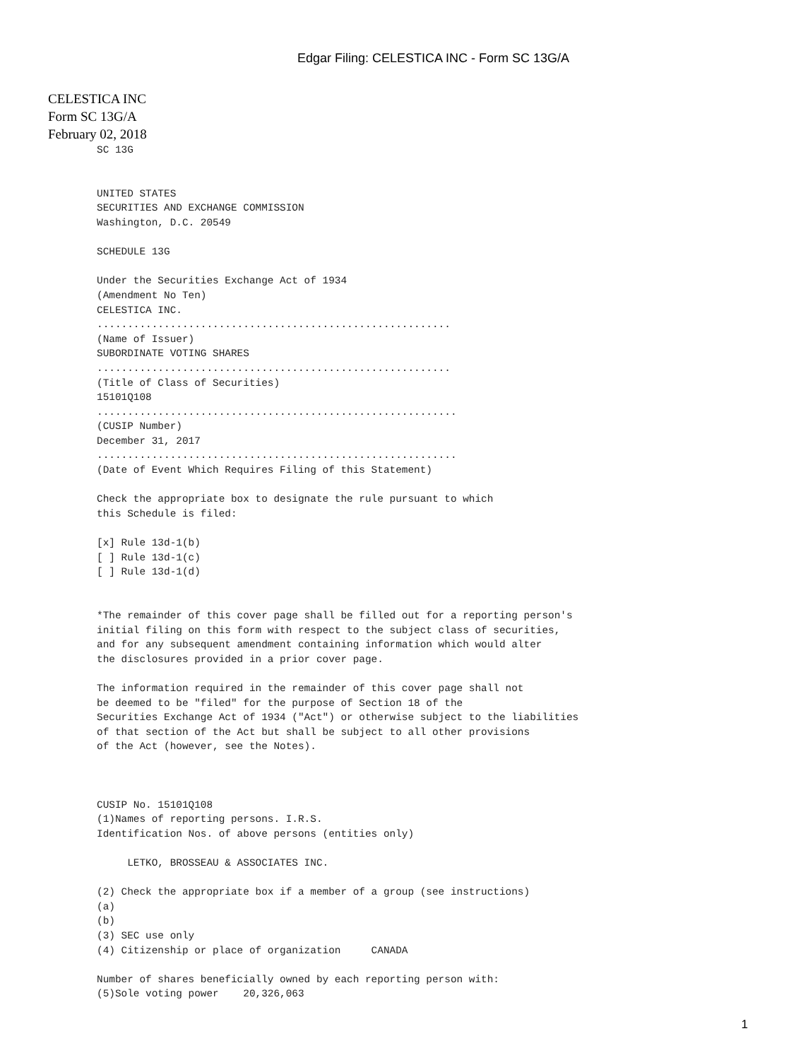Edgar Filing: CELESTICA INC - Form SC 13G/A
CELESTICA INC
Form SC 13G/A
February 02, 2018
SC 13G


UNITED STATES
SECURITIES AND EXCHANGE COMMISSION
Washington, D.C. 20549

SCHEDULE 13G

Under the Securities Exchange Act of 1934
(Amendment No Ten)
CELESTICA INC.
..........................................................
(Name of Issuer)
SUBORDINATE VOTING SHARES
..........................................................
(Title of Class of Securities)
15101Q108
...........................................................
(CUSIP Number)
December 31, 2017
...........................................................
(Date of Event Which Requires Filing of this Statement)

Check the appropriate box to designate the rule pursuant to which
this Schedule is filed:

[x] Rule 13d-1(b)
[ ] Rule 13d-1(c)
[ ] Rule 13d-1(d)


*The remainder of this cover page shall be filled out for a reporting person's
initial filing on this form with respect to the subject class of securities,
and for any subsequent amendment containing information which would alter
the disclosures provided in a prior cover page.

The information required in the remainder of this cover page shall not
be deemed to be "filed" for the purpose of Section 18 of the
Securities Exchange Act of 1934 ("Act") or otherwise subject to the liabilities
of that section of the Act but shall be subject to all other provisions
of the Act (however, see the Notes).



CUSIP No. 15101Q108
(1)Names of reporting persons. I.R.S.
Identification Nos. of above persons (entities only)

     LETKO, BROSSEAU & ASSOCIATES INC.

(2) Check the appropriate box if a member of a group (see instructions)
(a)
(b)
(3) SEC use only
(4) Citizenship or place of organization     CANADA

Number of shares beneficially owned by each reporting person with:
(5)Sole voting power    20,326,063
1